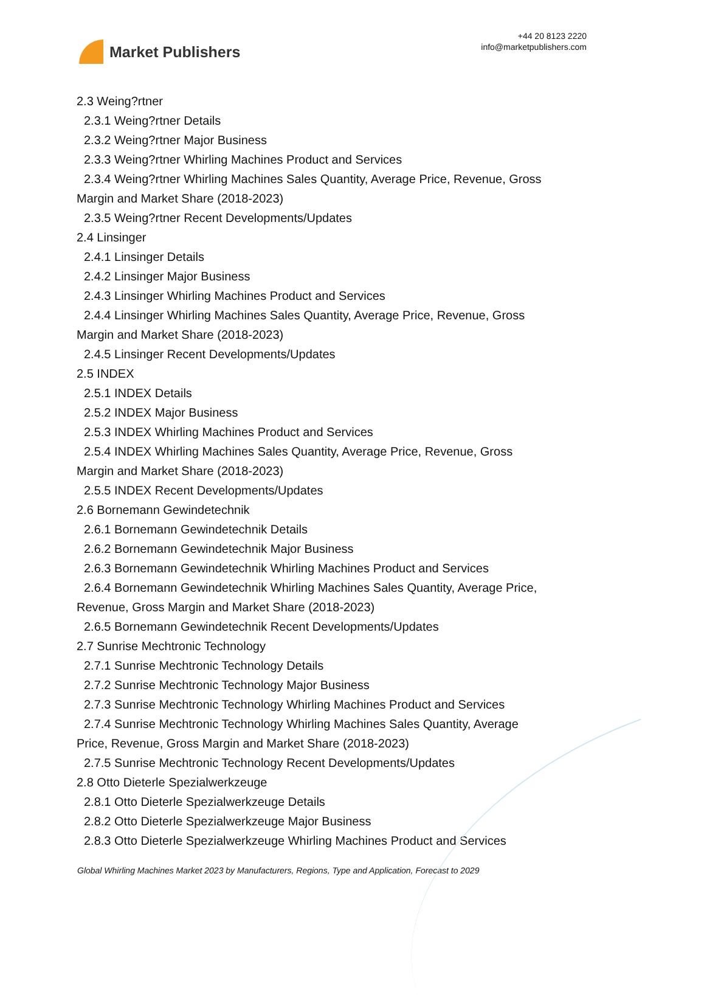Market Publishers
+44 20 8123 2220
info@marketpublishers.com
2.3 Weing?rtner
2.3.1 Weing?rtner Details
2.3.2 Weing?rtner Major Business
2.3.3 Weing?rtner Whirling Machines Product and Services
2.3.4 Weing?rtner Whirling Machines Sales Quantity, Average Price, Revenue, Gross
Margin and Market Share (2018-2023)
2.3.5 Weing?rtner Recent Developments/Updates
2.4 Linsinger
2.4.1 Linsinger Details
2.4.2 Linsinger Major Business
2.4.3 Linsinger Whirling Machines Product and Services
2.4.4 Linsinger Whirling Machines Sales Quantity, Average Price, Revenue, Gross
Margin and Market Share (2018-2023)
2.4.5 Linsinger Recent Developments/Updates
2.5 INDEX
2.5.1 INDEX Details
2.5.2 INDEX Major Business
2.5.3 INDEX Whirling Machines Product and Services
2.5.4 INDEX Whirling Machines Sales Quantity, Average Price, Revenue, Gross
Margin and Market Share (2018-2023)
2.5.5 INDEX Recent Developments/Updates
2.6 Bornemann Gewindetechnik
2.6.1 Bornemann Gewindetechnik Details
2.6.2 Bornemann Gewindetechnik Major Business
2.6.3 Bornemann Gewindetechnik Whirling Machines Product and Services
2.6.4 Bornemann Gewindetechnik Whirling Machines Sales Quantity, Average Price,
Revenue, Gross Margin and Market Share (2018-2023)
2.6.5 Bornemann Gewindetechnik Recent Developments/Updates
2.7 Sunrise Mechtronic Technology
2.7.1 Sunrise Mechtronic Technology Details
2.7.2 Sunrise Mechtronic Technology Major Business
2.7.3 Sunrise Mechtronic Technology Whirling Machines Product and Services
2.7.4 Sunrise Mechtronic Technology Whirling Machines Sales Quantity, Average
Price, Revenue, Gross Margin and Market Share (2018-2023)
2.7.5 Sunrise Mechtronic Technology Recent Developments/Updates
2.8 Otto Dieterle Spezialwerkzeuge
2.8.1 Otto Dieterle Spezialwerkzeuge Details
2.8.2 Otto Dieterle Spezialwerkzeuge Major Business
2.8.3 Otto Dieterle Spezialwerkzeuge Whirling Machines Product and Services
Global Whirling Machines Market 2023 by Manufacturers, Regions, Type and Application, Forecast to 2029